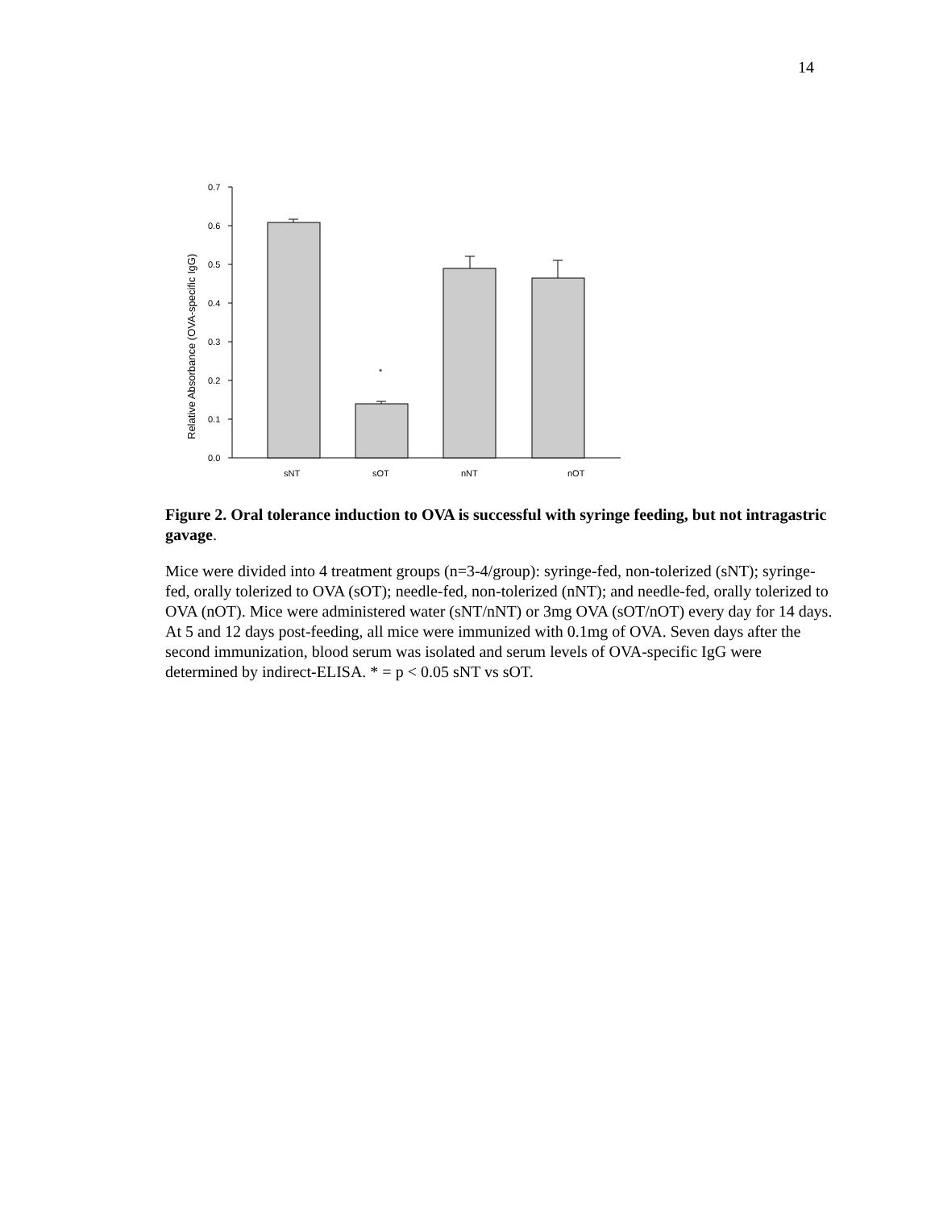14
0.7
0.6
0.5
0.4
0.3
0.2
0.1
0.0
Relative Absorbance (OVA-specific IgG)
*
sNT
sOT
nNT
nOT
Figure 2. Oral tolerance induction to OVA is successful with syringe feeding, but not intragastric gavage.
Mice were divided into 4 treatment groups (n=3-4/group): syringe-fed, non-tolerized (sNT); syringe-fed, orally tolerized to OVA (sOT); needle-fed, non-tolerized (nNT); and needle-fed, orally tolerized to OVA (nOT). Mice were administered water (sNT/nNT) or 3mg OVA (sOT/nOT) every day for 14 days. At 5 and 12 days post-feeding, all mice were immunized with 0.1mg of OVA. Seven days after the second immunization, blood serum was isolated and serum levels of OVA-specific IgG were determined by indirect-ELISA. * = p < 0.05 sNT vs sOT.